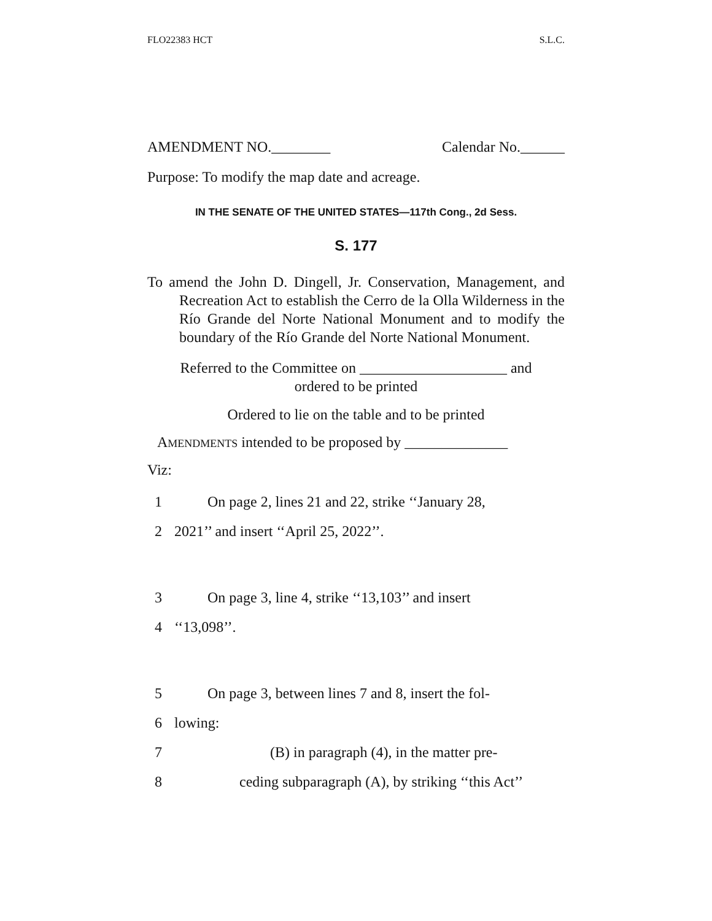FLO22383 HCT S.L.C.
AMENDMENT NO.________ Calendar No.______
Purpose: To modify the map date and acreage.
IN THE SENATE OF THE UNITED STATES—117th Cong., 2d Sess.
S. 177
To amend the John D. Dingell, Jr. Conservation, Management, and Recreation Act to establish the Cerro de la Olla Wilderness in the Río Grande del Norte National Monument and to modify the boundary of the Río Grande del Norte National Monument.
Referred to the Committee on ____________________ and
ordered to be printed
Ordered to lie on the table and to be printed
AMENDMENTS intended to be proposed by ______________
Viz:
1 On page 2, lines 21 and 22, strike ‘‘January 28,
2 2021’’ and insert ‘‘April 25, 2022’’.
3 On page 3, line 4, strike ‘‘13,103’’ and insert
4 ‘‘13,098’’.
5 On page 3, between lines 7 and 8, insert the fol-
6 lowing:
7 (B) in paragraph (4), in the matter pre-
8 ceding subparagraph (A), by striking ‘‘this Act’’